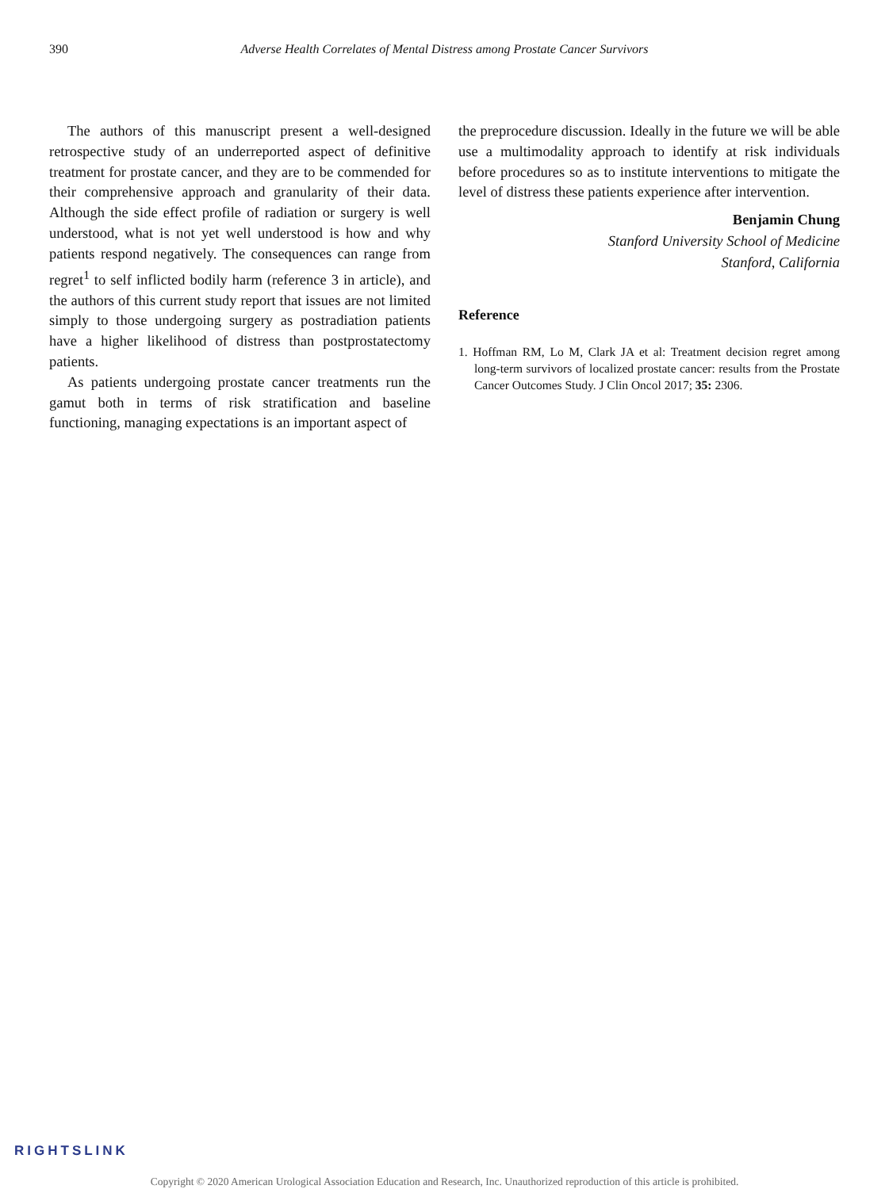390
Adverse Health Correlates of Mental Distress among Prostate Cancer Survivors
The authors of this manuscript present a well-designed retrospective study of an underreported aspect of definitive treatment for prostate cancer, and they are to be commended for their comprehensive approach and granularity of their data. Although the side effect profile of radiation or surgery is well understood, what is not yet well understood is how and why patients respond negatively. The consequences can range from regret<sup>1</sup> to self inflicted bodily harm (reference 3 in article), and the authors of this current study report that issues are not limited simply to those undergoing surgery as postradiation patients have a higher likelihood of distress than postprostatectomy patients.
As patients undergoing prostate cancer treatments run the gamut both in terms of risk stratification and baseline functioning, managing expectations is an important aspect of
the preprocedure discussion. Ideally in the future we will be able use a multimodality approach to identify at risk individuals before procedures so as to institute interventions to mitigate the level of distress these patients experience after intervention.
Benjamin Chung
Stanford University School of Medicine
Stanford, California
Reference
1. Hoffman RM, Lo M, Clark JA et al: Treatment decision regret among long-term survivors of localized prostate cancer: results from the Prostate Cancer Outcomes Study. J Clin Oncol 2017; 35: 2306.
RIGHTSLINK
Copyright © 2020 American Urological Association Education and Research, Inc. Unauthorized reproduction of this article is prohibited.